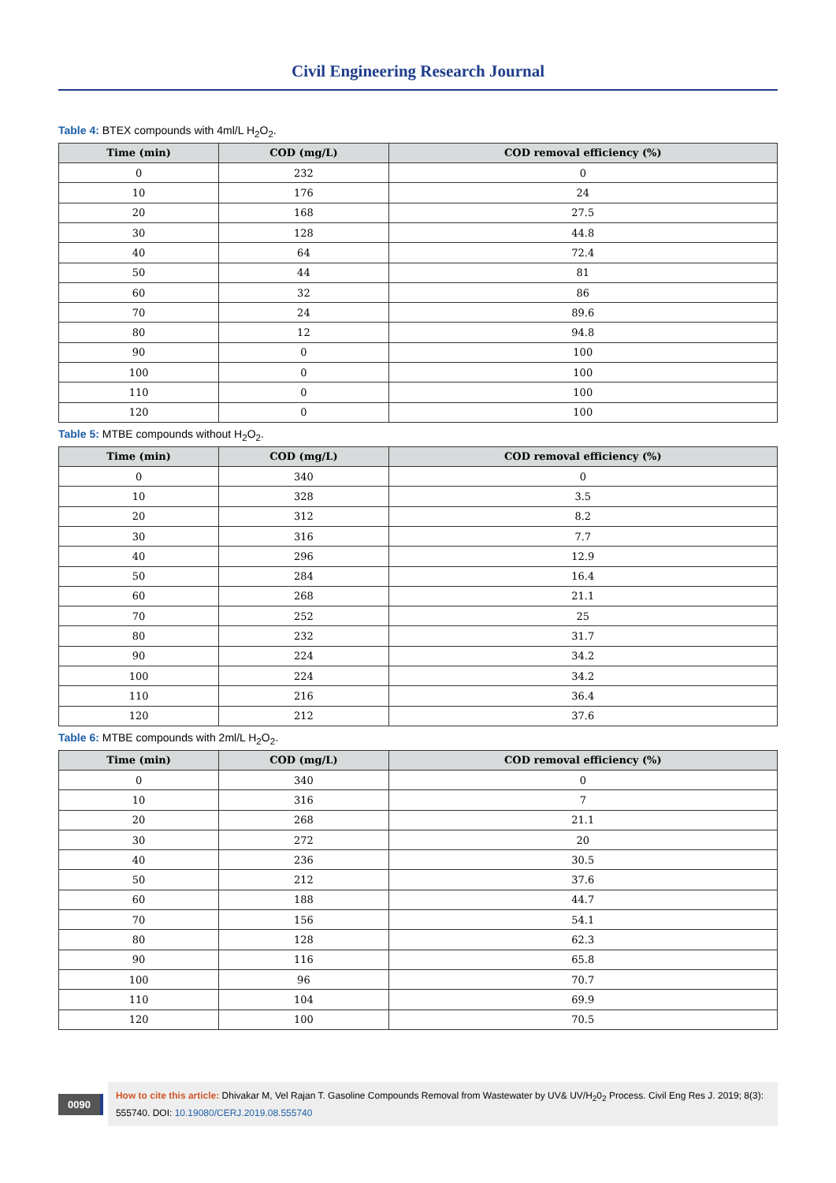Civil Engineering Research Journal
Table 4: BTEX compounds with 4ml/L H<sub>2</sub>O<sub>2</sub>.
| Time (min) | COD (mg/L) | COD removal efficiency (%) |
| --- | --- | --- |
| 0 | 232 | 0 |
| 10 | 176 | 24 |
| 20 | 168 | 27.5 |
| 30 | 128 | 44.8 |
| 40 | 64 | 72.4 |
| 50 | 44 | 81 |
| 60 | 32 | 86 |
| 70 | 24 | 89.6 |
| 80 | 12 | 94.8 |
| 90 | 0 | 100 |
| 100 | 0 | 100 |
| 110 | 0 | 100 |
| 120 | 0 | 100 |
Table 5: MTBE compounds without H<sub>2</sub>O<sub>2</sub>.
| Time (min) | COD (mg/L) | COD removal efficiency (%) |
| --- | --- | --- |
| 0 | 340 | 0 |
| 10 | 328 | 3.5 |
| 20 | 312 | 8.2 |
| 30 | 316 | 7.7 |
| 40 | 296 | 12.9 |
| 50 | 284 | 16.4 |
| 60 | 268 | 21.1 |
| 70 | 252 | 25 |
| 80 | 232 | 31.7 |
| 90 | 224 | 34.2 |
| 100 | 224 | 34.2 |
| 110 | 216 | 36.4 |
| 120 | 212 | 37.6 |
Table 6: MTBE compounds with 2ml/L H<sub>2</sub>O<sub>2</sub>.
| Time (min) | COD (mg/L) | COD removal efficiency (%) |
| --- | --- | --- |
| 0 | 340 | 0 |
| 10 | 316 | 7 |
| 20 | 268 | 21.1 |
| 30 | 272 | 20 |
| 40 | 236 | 30.5 |
| 50 | 212 | 37.6 |
| 60 | 188 | 44.7 |
| 70 | 156 | 54.1 |
| 80 | 128 | 62.3 |
| 90 | 116 | 65.8 |
| 100 | 96 | 70.7 |
| 110 | 104 | 69.9 |
| 120 | 100 | 70.5 |
0090
How to cite this article: Dhivakar M, Vel Rajan T. Gasoline Compounds Removal from Wastewater by UV& UV/H<sub>2</sub>0<sub>2</sub> Process. Civil Eng Res J. 2019; 8(3): 555740. DOI: 10.19080/CERJ.2019.08.555740